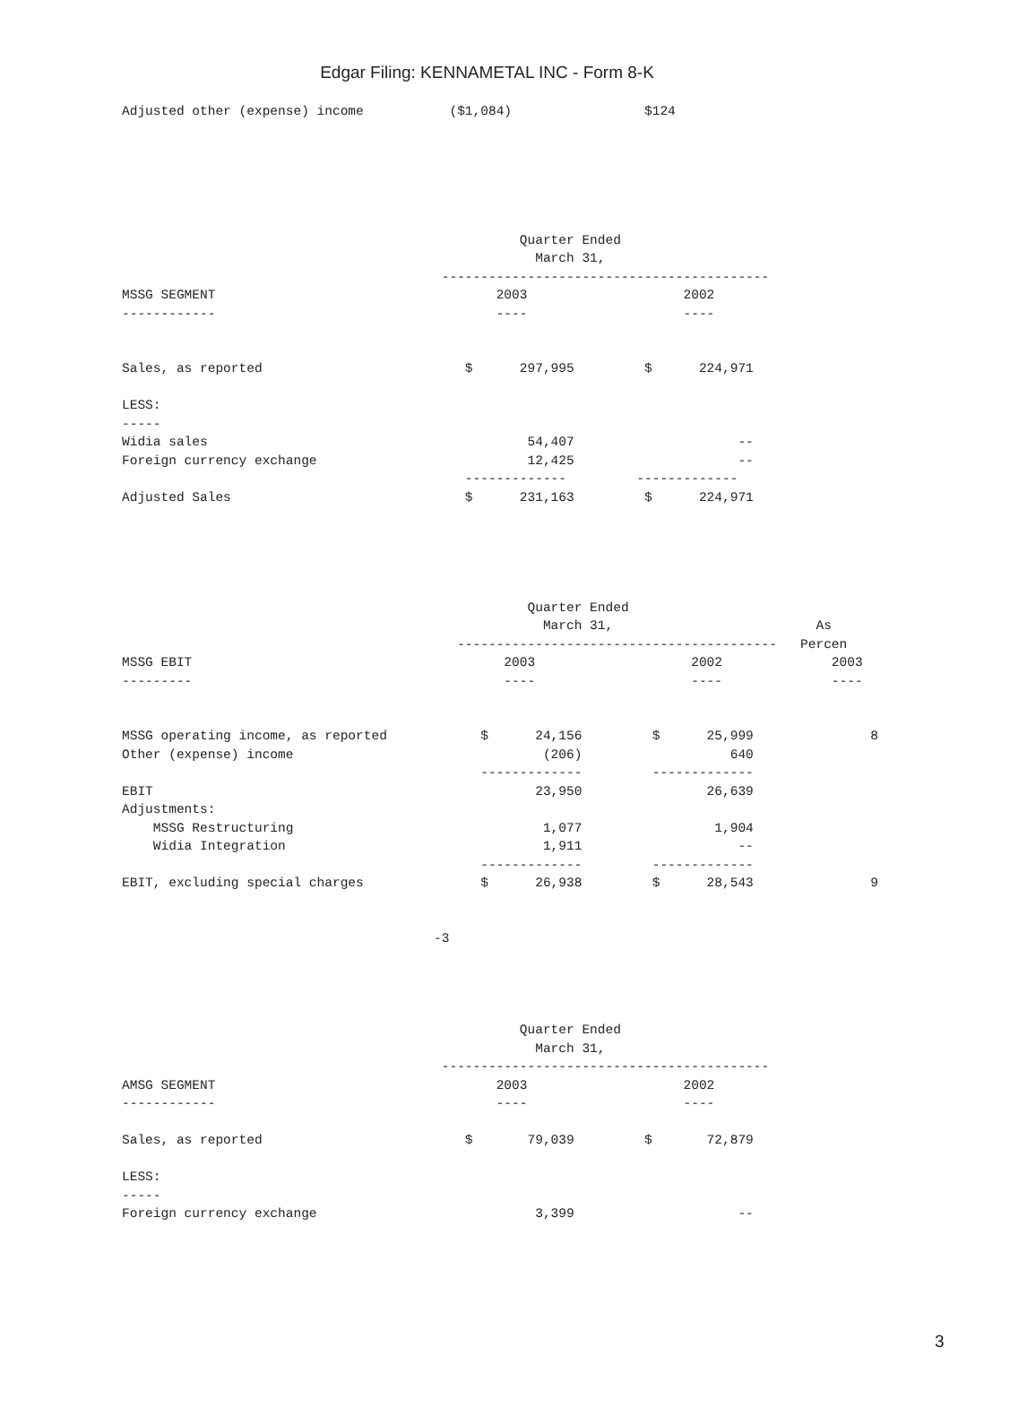Edgar Filing: KENNAMETAL INC - Form 8-K
Adjusted other (expense) income           ($1,084)                 $124






                                                   Quarter Ended
                                                     March 31,
                                         ------------------------------------------
MSSG SEGMENT                                    2003                    2002
------------                                    ----                    ----


Sales, as reported                          $      297,995         $      224,971

LESS:
-----
Widia sales                                         54,407                     --
Foreign currency exchange                           12,425                     --
                                            -------------         -------------
Adjusted Sales                              $      231,163         $      224,971





                                                    Quarter Ended
                                                      March 31,                          As
                                           -----------------------------------------   Percen
MSSG EBIT                                        2003                    2002              2003
---------                                        ----                    ----              ----


MSSG operating income, as reported            $      24,156         $      25,999               8
Other (expense) income                                (206)                   640
                                              -------------         -------------
EBIT                                                 23,950                26,639
Adjustments:
    MSSG Restructuring                                1,077                 1,904
    Widia Integration                                 1,911                    --
                                              -------------         -------------
EBIT, excluding special charges               $      26,938         $      28,543               9


                                        -3




                                                   Quarter Ended
                                                     March 31,
                                         ------------------------------------------
AMSG SEGMENT                                    2003                    2002
------------                                    ----                    ----

Sales, as reported                          $       79,039         $       72,879

LESS:
-----
Foreign currency exchange                            3,399                     --
3